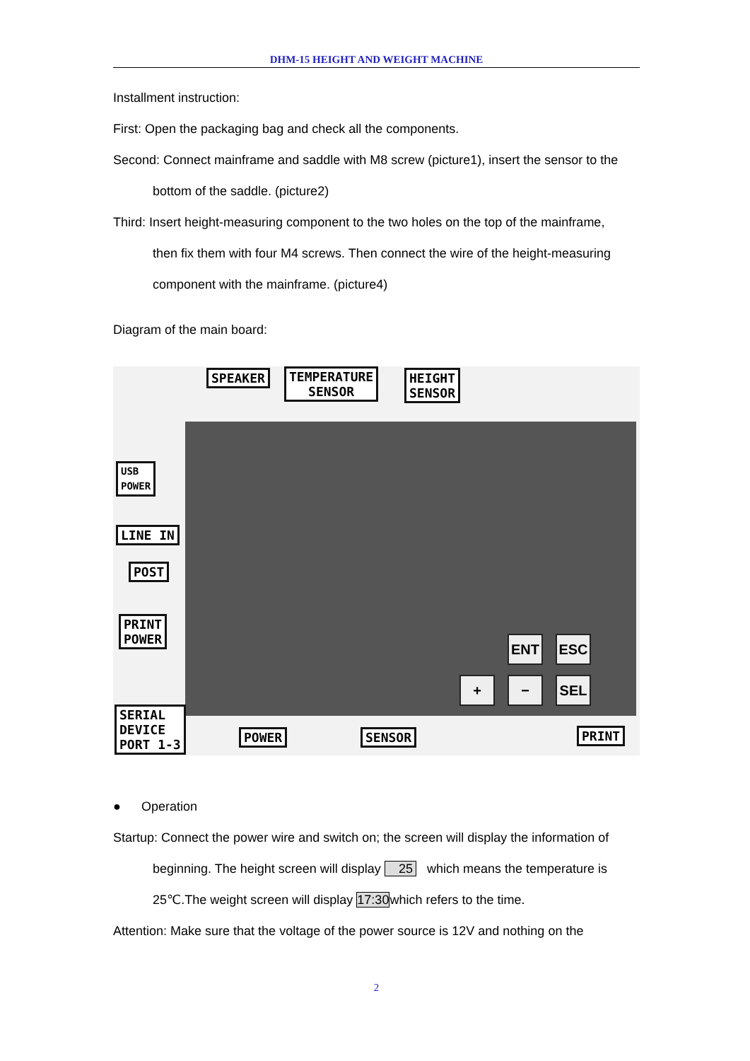DHM-15 HEIGHT AND WEIGHT MACHINE
Installment instruction:
First: Open the packaging bag and check all the components.
Second: Connect mainframe and saddle with M8 screw (picture1), insert the sensor to the
bottom of the saddle. (picture2)
Third: Insert height-measuring component to the two holes on the top of the mainframe,
then fix them with four M4 screws. Then connect the wire of the height-measuring
component with the mainframe. (picture4)
Diagram of the main board:
ENT ESC
+ − SEL
SPEAKER
TEMPERATURE
SENSOR
HEIGHT
SENSOR
USB
POWER
LINE IN
POST
PRINT
POWER
SERIAL
DEVICE
PORT 1-3
POWER SENSOR PRINT
● Operation
Startup: Connect the power wire and switch on; the screen will display the information of
beginning. The height screen will display 25 which means the temperature is
25℃.The weight screen will display 17:30which refers to the time.
Attention: Make sure that the voltage of the power source is 12V and nothing on the
2